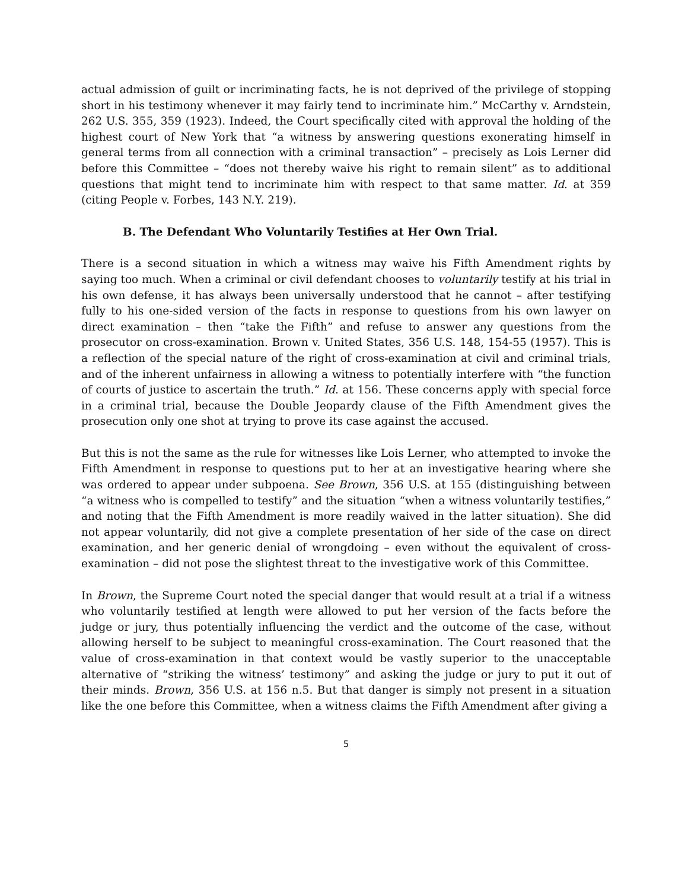actual admission of guilt or incriminating facts, he is not deprived of the privilege of stopping short in his testimony whenever it may fairly tend to incriminate him.” McCarthy v. Arndstein, 262 U.S. 355, 359 (1923). Indeed, the Court specifically cited with approval the holding of the highest court of New York that “a witness by answering questions exonerating himself in general terms from all connection with a criminal transaction” – precisely as Lois Lerner did before this Committee – “does not thereby waive his right to remain silent” as to additional questions that might tend to incriminate him with respect to that same matter. Id. at 359 (citing People v. Forbes, 143 N.Y. 219).
B. The Defendant Who Voluntarily Testifies at Her Own Trial.
There is a second situation in which a witness may waive his Fifth Amendment rights by saying too much. When a criminal or civil defendant chooses to voluntarily testify at his trial in his own defense, it has always been universally understood that he cannot – after testifying fully to his one-sided version of the facts in response to questions from his own lawyer on direct examination – then “take the Fifth” and refuse to answer any questions from the prosecutor on cross-examination. Brown v. United States, 356 U.S. 148, 154-55 (1957). This is a reflection of the special nature of the right of cross-examination at civil and criminal trials, and of the inherent unfairness in allowing a witness to potentially interfere with “the function of courts of justice to ascertain the truth.” Id. at 156. These concerns apply with special force in a criminal trial, because the Double Jeopardy clause of the Fifth Amendment gives the prosecution only one shot at trying to prove its case against the accused.
But this is not the same as the rule for witnesses like Lois Lerner, who attempted to invoke the Fifth Amendment in response to questions put to her at an investigative hearing where she was ordered to appear under subpoena. See Brown, 356 U.S. at 155 (distinguishing between “a witness who is compelled to testify” and the situation “when a witness voluntarily testifies,” and noting that the Fifth Amendment is more readily waived in the latter situation). She did not appear voluntarily, did not give a complete presentation of her side of the case on direct examination, and her generic denial of wrongdoing – even without the equivalent of cross-examination – did not pose the slightest threat to the investigative work of this Committee.
In Brown, the Supreme Court noted the special danger that would result at a trial if a witness who voluntarily testified at length were allowed to put her version of the facts before the judge or jury, thus potentially influencing the verdict and the outcome of the case, without allowing herself to be subject to meaningful cross-examination. The Court reasoned that the value of cross-examination in that context would be vastly superior to the unacceptable alternative of “striking the witness’ testimony” and asking the judge or jury to put it out of their minds. Brown, 356 U.S. at 156 n.5. But that danger is simply not present in a situation like the one before this Committee, when a witness claims the Fifth Amendment after giving a
5